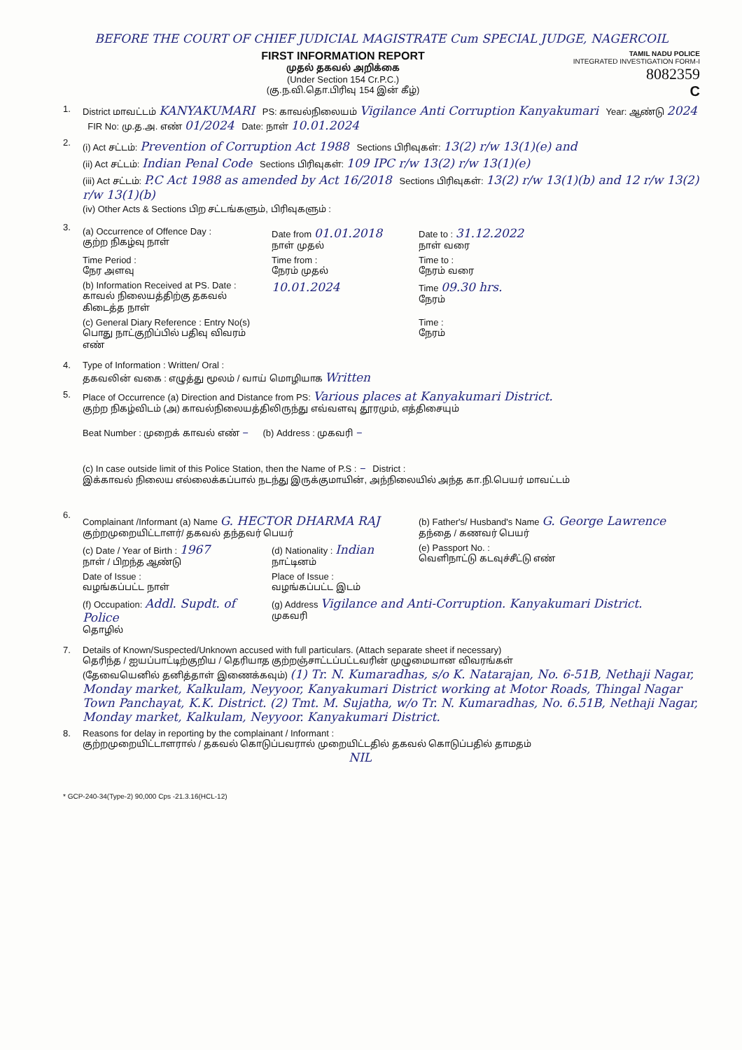BEFORE THE COURT OF CHIEF JUDICIAL MAGISTRATE Cum SPECIAL JUDGE, NAGERCOIL
FIRST INFORMATION REPORT
முதல் தகவல் அறிக்கை
(Under Section 154 Cr.P.C.)
(கு.ந.வி.தொ.பிரிவு 154 இன் கீழ்)
TAMIL NADU POLICE
INTEGRATED INVESTIGATION FORM-I
8082359
C
1. District மாவட்டம் KANYAKUMARI PS: காவல்நிலையம் Vigilance Anti Corruption Kanyakumari Year: ஆண்டு 2024 FIR No: மு.த.அ. எண் 01/2024 Date: நாள் 10.01.2024
2.
(i) Act சட்டம்: Prevention of Corruption Act 1988 Sections பிரிவுகள்: 13(2) r/w 13(1)(e) and
(ii) Act சட்டம்: Indian Penal Code Sections பிரிவுகள்: 109 IPC r/w 13(2) r/w 13(1)(e)
(iii) Act சட்டம்: P.C Act 1988 as amended by Act 16/2018 Sections பிரிவுகள்: 13(2) r/w 13(1)(b) and 12 r/w 13(2) r/w 13(1)(b)
(iv) Other Acts & Sections பிற சட்டங்களும், பிரிவுகளும் :
3.
(a) Occurrence of Offence Day :
குற்ற நிகழ்வு நாள்
Date from 01.01.2018
நாள் முதல்
Date to : 31.12.2022
நாள் வரை
Time Period :
நேர அளவு
Time from :
நேரம் முதல்
Time to :
நேரம் வரை
(b) Information Received at PS. Date :
காவல் நிலையத்திற்கு தகவல் கிடைத்த நாள்
10.01.2024
Time 09.30 hrs.
நேரம்
(c) General Diary Reference : Entry No(s)
பொது நாட்குறிப்பில் பதிவு விவரம் எண்
Time :
நேரம்
4. Type of Information : Written/ Oral :
தகவலின் வகை : எழுத்து மூலம் / வாய் மொழியாக Written
5. Place of Occurrence (a) Direction and Distance from PS: Various places at Kanyakumari District.
குற்ற நிகழ்விடம் (அ) காவல்நிலையத்திலிருந்து எவ்வளவு தூரமும், எத்திசையும்
Beat Number : முறைக் காவல் எண் – (b) Address : முகவரி –
(c) In case outside limit of this Police Station, then the Name of P.S : – District :
இக்காவல் நிலைய எல்லைக்கப்பால் நடந்து இருக்குமாயின், அந்நிலையில் அந்த கா.நி.பெயர் மாவட்டம்
6.
Complainant /Informant (a) Name G. HECTOR DHARMA RAJ
குற்றமுறையிட்டாளர்/ தகவல் தந்தவர் பெயர்
(b) Father's/ Husband's Name G. George Lawrence
தந்தை / கணவர் பெயர்
(c) Date / Year of Birth : 1967
நாள் / பிறந்த ஆண்டு
(d) Nationality : Indian
நாட்டினம்
(e) Passport No. :
வெளிநாட்டு கடவுச்சீட்டு எண்
Date of Issue :
வழங்கப்பட்ட நாள்
Place of Issue :
வழங்கப்பட்ட இடம்
(f) Occupation: Addl. Supdt. of Police
தொழில்
(g) Address Vigilance and Anti-Corruption. Kanyakumari District.
முகவரி
7. Details of Known/Suspected/Unknown accused with full particulars. (Attach separate sheet if necessary)
தெரிந்த / ஐயப்பாட்டிற்குறிய / தெரியாத குற்றஞ்சாட்டப்பட்டவரின் முழுமையான விவரங்கள்
(தேவையெனில் தனித்தாள் இணைக்கவும்) (1) Tr. N. Kumaradhas, s/o K. Natarajan, No. 6-51B, Nethaji Nagar, Monday market, Kalkulam, Neyyoor, Kanyakumari District working at Motor Roads, Thingal Nagar Town Panchayat, K.K. District. (2) Tmt. M. Sujatha, w/o Tr. N. Kumaradhas, No. 6.51B, Nethaji Nagar, Monday market, Kalkulam, Neyyoor. Kanyakumari District.
8. Reasons for delay in reporting by the complainant / Informant :
குற்றமுறையிட்டாளரால் / தகவல் கொடுப்பவரால் முறையிட்டதில் தகவல் கொடுப்பதில் தாமதம்
NIL
* GCP-240-34(Type-2) 90,000 Cps -21.3.16(HCL-12)